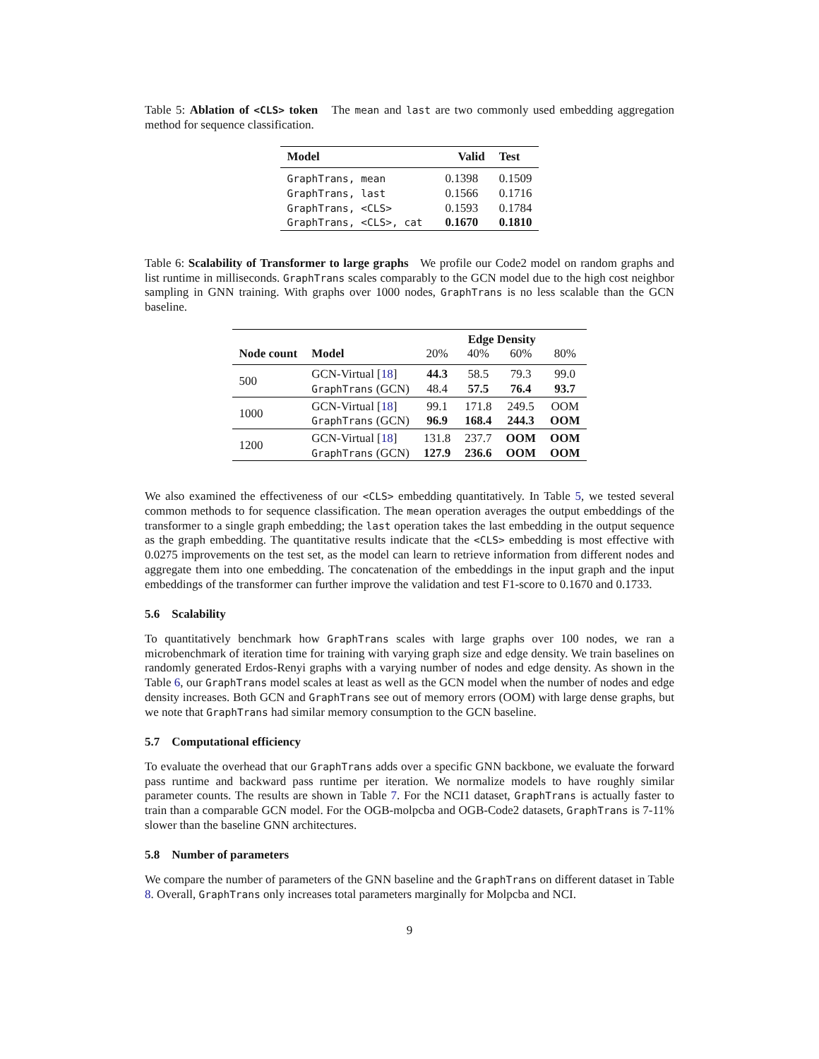Table 5: Ablation of <CLS> token The mean and last are two commonly used embedding aggregation method for sequence classification.
| Model | Valid | Test |
| --- | --- | --- |
| GraphTrans, mean | 0.1398 | 0.1509 |
| GraphTrans, last | 0.1566 | 0.1716 |
| GraphTrans, <CLS> | 0.1593 | 0.1784 |
| GraphTrans, <CLS>, cat | 0.1670 | 0.1810 |
Table 6: Scalability of Transformer to large graphs We profile our Code2 model on random graphs and list runtime in milliseconds. GraphTrans scales comparably to the GCN model due to the high cost neighbor sampling in GNN training. With graphs over 1000 nodes, GraphTrans is no less scalable than the GCN baseline.
| | | Edge Density | | | |
| --- | --- | --- | --- | --- | --- |
| Node count | Model | 20% | 40% | 60% | 80% |
| 500 | GCN-Virtual [ 18 ] | 44.3 | 58.5 | 79.3 | 99.0 |
| | GraphTrans (GCN) | 48.4 | 57.5 | 76.4 | 93.7 |
| 1000 | GCN-Virtual [ 18 ] | 99.1 | 171.8 | 249.5 | OOM |
| | GraphTrans (GCN) | 96.9 | 168.4 | 244.3 | OOM |
| 1200 | GCN-Virtual [ 18 ] | 131.8 | 237.7 | OOM | OOM |
| | GraphTrans (GCN) | 127.9 | 236.6 | OOM | OOM |
We also examined the effectiveness of our <CLS> embedding quantitatively. In Table 5, we tested several common methods to for sequence classification. The mean operation averages the output embeddings of the transformer to a single graph embedding; the last operation takes the last embedding in the output sequence as the graph embedding. The quantitative results indicate that the <CLS> embedding is most effective with 0.0275 improvements on the test set, as the model can learn to retrieve information from different nodes and aggregate them into one embedding. The concatenation of the embeddings in the input graph and the input embeddings of the transformer can further improve the validation and test F1-score to 0.1670 and 0.1733.
5.6 Scalability
To quantitatively benchmark how GraphTrans scales with large graphs over 100 nodes, we ran a microbenchmark of iteration time for training with varying graph size and edge density. We train baselines on randomly generated Erdos-Renyi graphs with a varying number of nodes and edge density. As shown in the Table 6, our GraphTrans model scales at least as well as the GCN model when the number of nodes and edge density increases. Both GCN and GraphTrans see out of memory errors (OOM) with large dense graphs, but we note that GraphTrans had similar memory consumption to the GCN baseline.
5.7 Computational efficiency
To evaluate the overhead that our GraphTrans adds over a specific GNN backbone, we evaluate the forward pass runtime and backward pass runtime per iteration. We normalize models to have roughly similar parameter counts. The results are shown in Table 7. For the NCI1 dataset, GraphTrans is actually faster to train than a comparable GCN model. For the OGB-molpcba and OGB-Code2 datasets, GraphTrans is 7-11% slower than the baseline GNN architectures.
5.8 Number of parameters
We compare the number of parameters of the GNN baseline and the GraphTrans on different dataset in Table 8. Overall, GraphTrans only increases total parameters marginally for Molpcba and NCI.
9